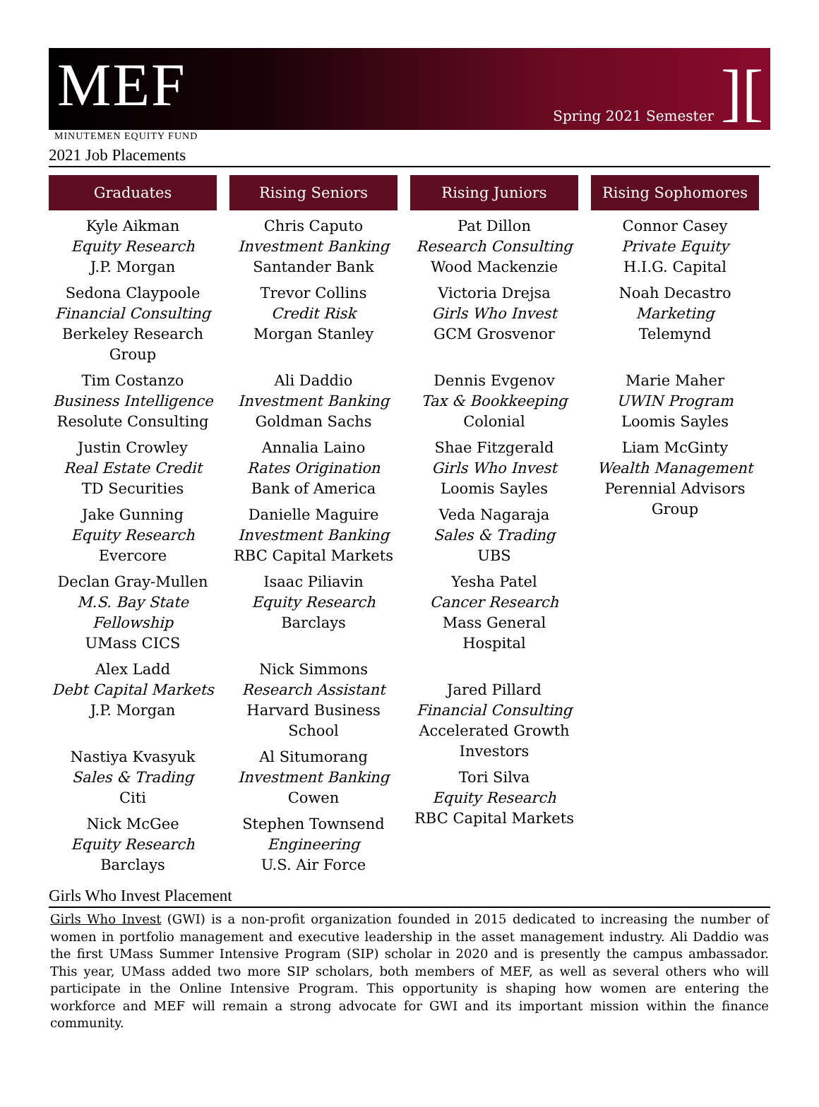MEF
Spring 2021 Semester][
MINUTEMEN EQUITY FUND
2021 Job Placements
Graduates
Kyle Aikman
Equity Research
J.P. Morgan
Sedona Claypoole
Financial Consulting
Berkeley Research Group
Tim Costanzo
Business Intelligence
Resolute Consulting
Justin Crowley
Real Estate Credit
TD Securities
Jake Gunning
Equity Research
Evercore
Declan Gray-Mullen
M.S. Bay State Fellowship
UMass CICS
Alex Ladd
Debt Capital Markets
J.P. Morgan
Nastiya Kvasyuk
Sales & Trading
Citi
Nick McGee
Equity Research
Barclays
Rising Seniors
Chris Caputo
Investment Banking
Santander Bank
Trevor Collins
Credit Risk
Morgan Stanley
Ali Daddio
Investment Banking
Goldman Sachs
Annalia Laino
Rates Origination
Bank of America
Danielle Maguire
Investment Banking
RBC Capital Markets
Isaac Piliavin
Equity Research
Barclays
Nick Simmons
Research Assistant
Harvard Business School
Al Situmorang
Investment Banking
Cowen
Stephen Townsend
Engineering
U.S. Air Force
Rising Juniors
Pat Dillon
Research Consulting
Wood Mackenzie
Victoria Drejsa
Girls Who Invest
GCM Grosvenor
Dennis Evgenov
Tax & Bookkeeping
Colonial
Shae Fitzgerald
Girls Who Invest
Loomis Sayles
Veda Nagaraja
Sales & Trading
UBS
Yesha Patel
Cancer Research
Mass General Hospital
Jared Pillard
Financial Consulting
Accelerated Growth Investors
Tori Silva
Equity Research
RBC Capital Markets
Rising Sophomores
Connor Casey
Private Equity
H.I.G. Capital
Noah Decastro
Marketing
Telemynd
Marie Maher
UWIN Program
Loomis Sayles
Liam McGinty
Wealth Management
Perennial Advisors Group
Girls Who Invest Placement
Girls Who Invest (GWI) is a non-profit organization founded in 2015 dedicated to increasing the number of women in portfolio management and executive leadership in the asset management industry. Ali Daddio was the first UMass Summer Intensive Program (SIP) scholar in 2020 and is presently the campus ambassador. This year, UMass added two more SIP scholars, both members of MEF, as well as several others who will participate in the Online Intensive Program. This opportunity is shaping how women are entering the workforce and MEF will remain a strong advocate for GWI and its important mission within the finance community.